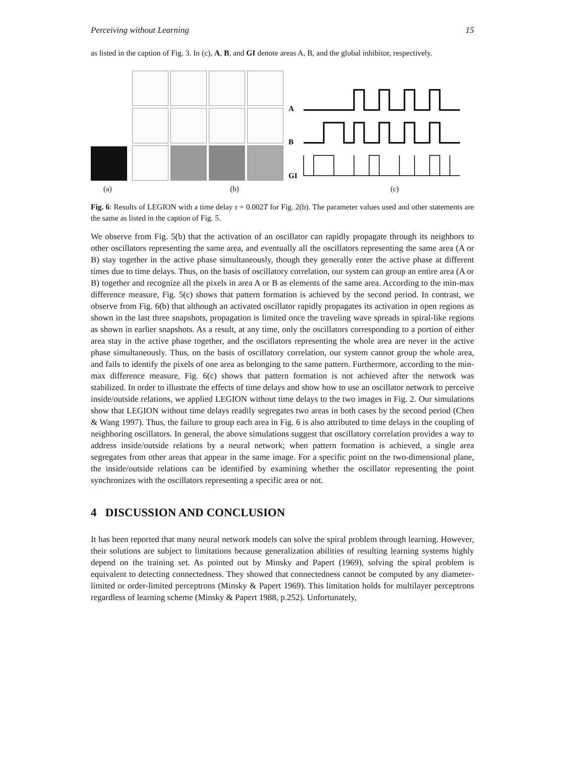Perceiving without Learning 15
as listed in the caption of Fig. 3. In (c), A, B, and GI denote areas A, B, and the global inhibitor, respectively.
A
B
GI
(a) (b) (c)
Fig. 6: Results of LEGION with a time delay τ = 0.002T for Fig. 2(b). The parameter values used and other statements are the same as listed in the caption of Fig. 5.
We observe from Fig. 5(b) that the activation of an oscillator can rapidly propagate through its neighbors to other oscillators representing the same area, and eventually all the oscillators representing the same area (A or B) stay together in the active phase simultaneously, though they generally enter the active phase at different times due to time delays. Thus, on the basis of oscillatory correlation, our system can group an entire area (A or B) together and recognize all the pixels in area A or B as elements of the same area. According to the min-max difference measure, Fig. 5(c) shows that pattern formation is achieved by the second period. In contrast, we observe from Fig. 6(b) that although an activated oscillator rapidly propagates its activation in open regions as shown in the last three snapshots, propagation is limited once the traveling wave spreads in spiral-like regions as shown in earlier snapshots. As a result, at any time, only the oscillators corresponding to a portion of either area stay in the active phase together, and the oscillators representing the whole area are never in the active phase simultaneously. Thus, on the basis of oscillatory correlation, our system cannot group the whole area, and fails to identify the pixels of one area as belonging to the same pattern. Furthermore, according to the min-max difference measure, Fig. 6(c) shows that pattern formation is not achieved after the network was stabilized. In order to illustrate the effects of time delays and show how to use an oscillator network to perceive inside/outside relations, we applied LEGION without time delays to the two images in Fig. 2. Our simulations show that LEGION without time delays readily segregates two areas in both cases by the second period (Chen & Wang 1997). Thus, the failure to group each area in Fig. 6 is also attributed to time delays in the coupling of neighboring oscillators. In general, the above simulations suggest that oscillatory correlation provides a way to address inside/outside relations by a neural network; when pattern formation is achieved, a single area segregates from other areas that appear in the same image. For a specific point on the two-dimensional plane, the inside/outside relations can be identified by examining whether the oscillator representing the point synchronizes with the oscillators representing a specific area or not.
4 DISCUSSION AND CONCLUSION
It has been reported that many neural network models can solve the spiral problem through learning. However, their solutions are subject to limitations because generalization abilities of resulting learning systems highly depend on the training set. As pointed out by Minsky and Papert (1969), solving the spiral problem is equivalent to detecting connectedness. They showed that connectedness cannot be computed by any diameter-limited or order-limited perceptrons (Minsky & Papert 1969). This limitation holds for multilayer perceptrons regardless of learning scheme (Minsky & Papert 1988, p.252). Unfortunately,